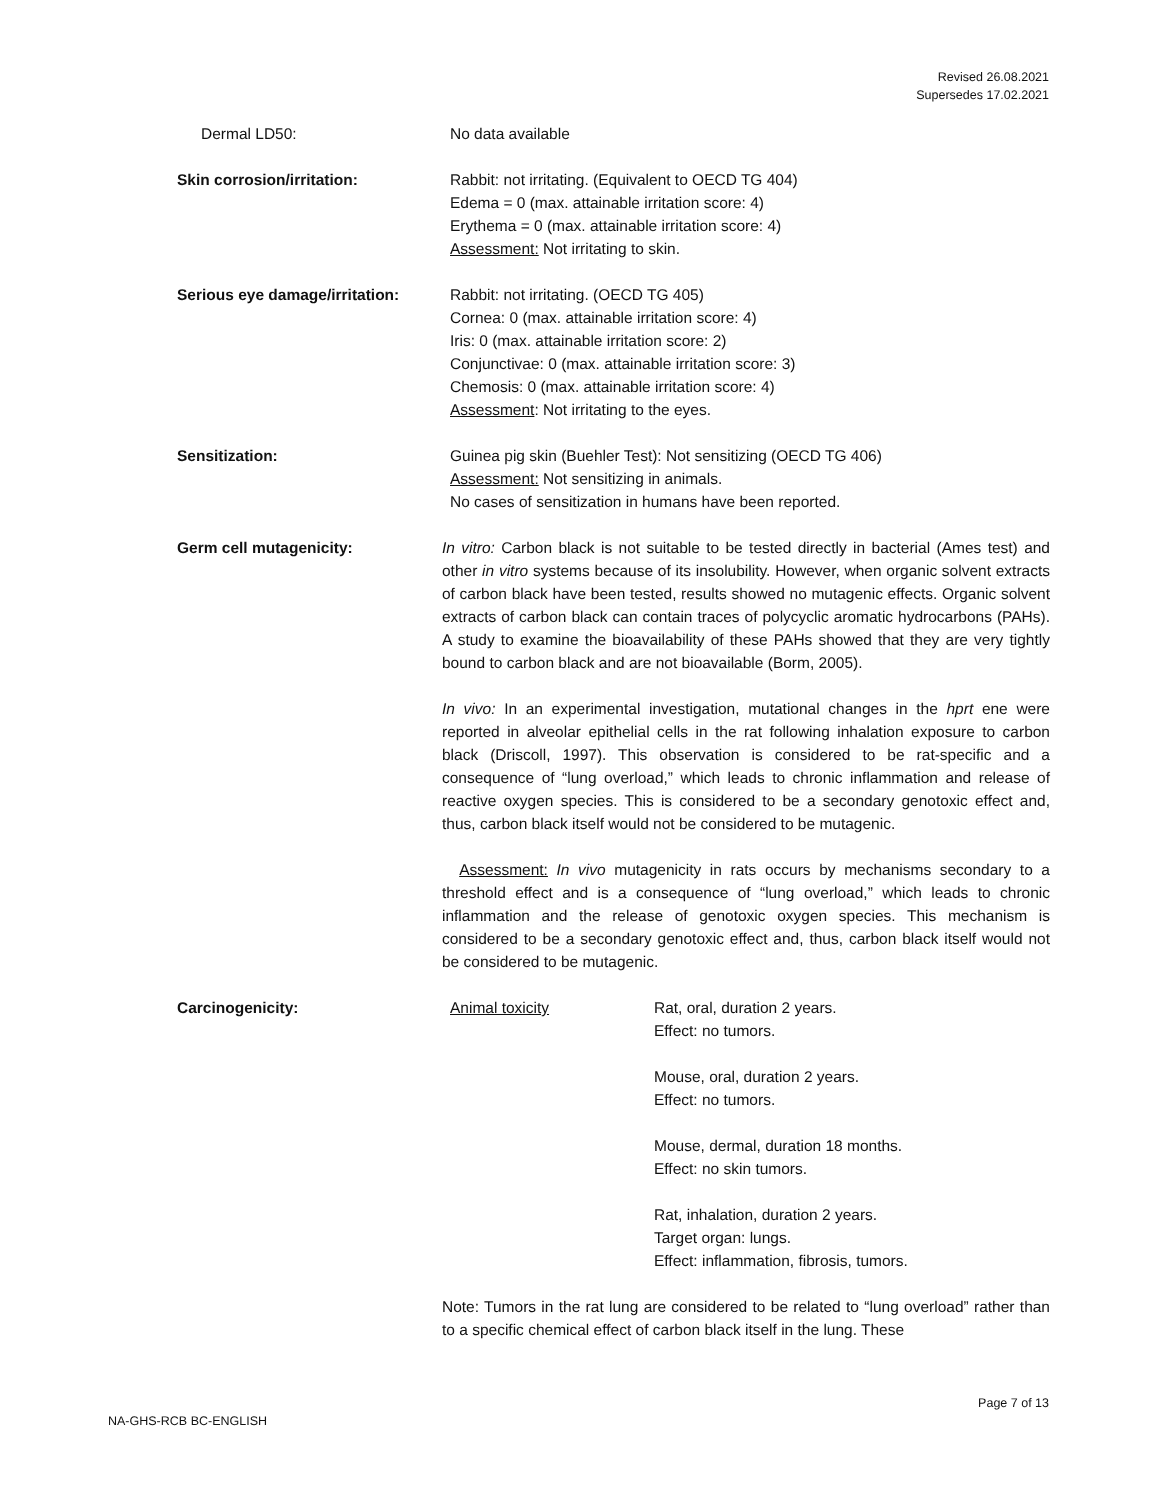Revised 26.08.2021
Supersedes 17.02.2021
Dermal LD50: No data available
Skin corrosion/irritation: Rabbit: not irritating. (Equivalent to OECD TG 404)
Edema = 0 (max. attainable irritation score: 4)
Erythema = 0 (max. attainable irritation score: 4)
Assessment: Not irritating to skin.
Serious eye damage/irritation:
Rabbit: not irritating. (OECD TG 405)
Cornea: 0 (max. attainable irritation score: 4)
Iris: 0 (max. attainable irritation score: 2)
Conjunctivae: 0 (max. attainable irritation score: 3)
Chemosis: 0 (max. attainable irritation score: 4)
Assessment: Not irritating to the eyes.
Sensitization: Guinea pig skin (Buehler Test): Not sensitizing (OECD TG 406)
Assessment: Not sensitizing in animals.
No cases of sensitization in humans have been reported.
Germ cell mutagenicity: In vitro: Carbon black is not suitable to be tested directly in bacterial (Ames test) and other in vitro systems because of its insolubility. However, when organic solvent extracts of carbon black have been tested, results showed no mutagenic effects. Organic solvent extracts of carbon black can contain traces of polycyclic aromatic hydrocarbons (PAHs). A study to examine the bioavailability of these PAHs showed that they are very tightly bound to carbon black and are not bioavailable (Borm, 2005).
In vivo: In an experimental investigation, mutational changes in the hprt ene were reported in alveolar epithelial cells in the rat following inhalation exposure to carbon black (Driscoll, 1997). This observation is considered to be rat-specific and a consequence of “lung overload,” which leads to chronic inflammation and release of reactive oxygen species. This is considered to be a secondary genotoxic effect and, thus, carbon black itself would not be considered to be mutagenic.
Assessment: In vivo mutagenicity in rats occurs by mechanisms secondary to a threshold effect and is a consequence of “lung overload,” which leads to chronic inflammation and the release of genotoxic oxygen species. This mechanism is considered to be a secondary genotoxic effect and, thus, carbon black itself would not be considered to be mutagenic.
Carcinogenicity: Animal toxicity Rat, oral, duration 2 years.
Effect: no tumors.
Mouse, oral, duration 2 years.
Effect: no tumors.
Mouse, dermal, duration 18 months.
Effect: no skin tumors.
Rat, inhalation, duration 2 years.
Target organ: lungs.
Effect: inflammation, fibrosis, tumors.
Note: Tumors in the rat lung are considered to be related to “lung overload” rather than to a specific chemical effect of carbon black itself in the lung. These
Page 7 of 13
NA-GHS-RCB BC-ENGLISH